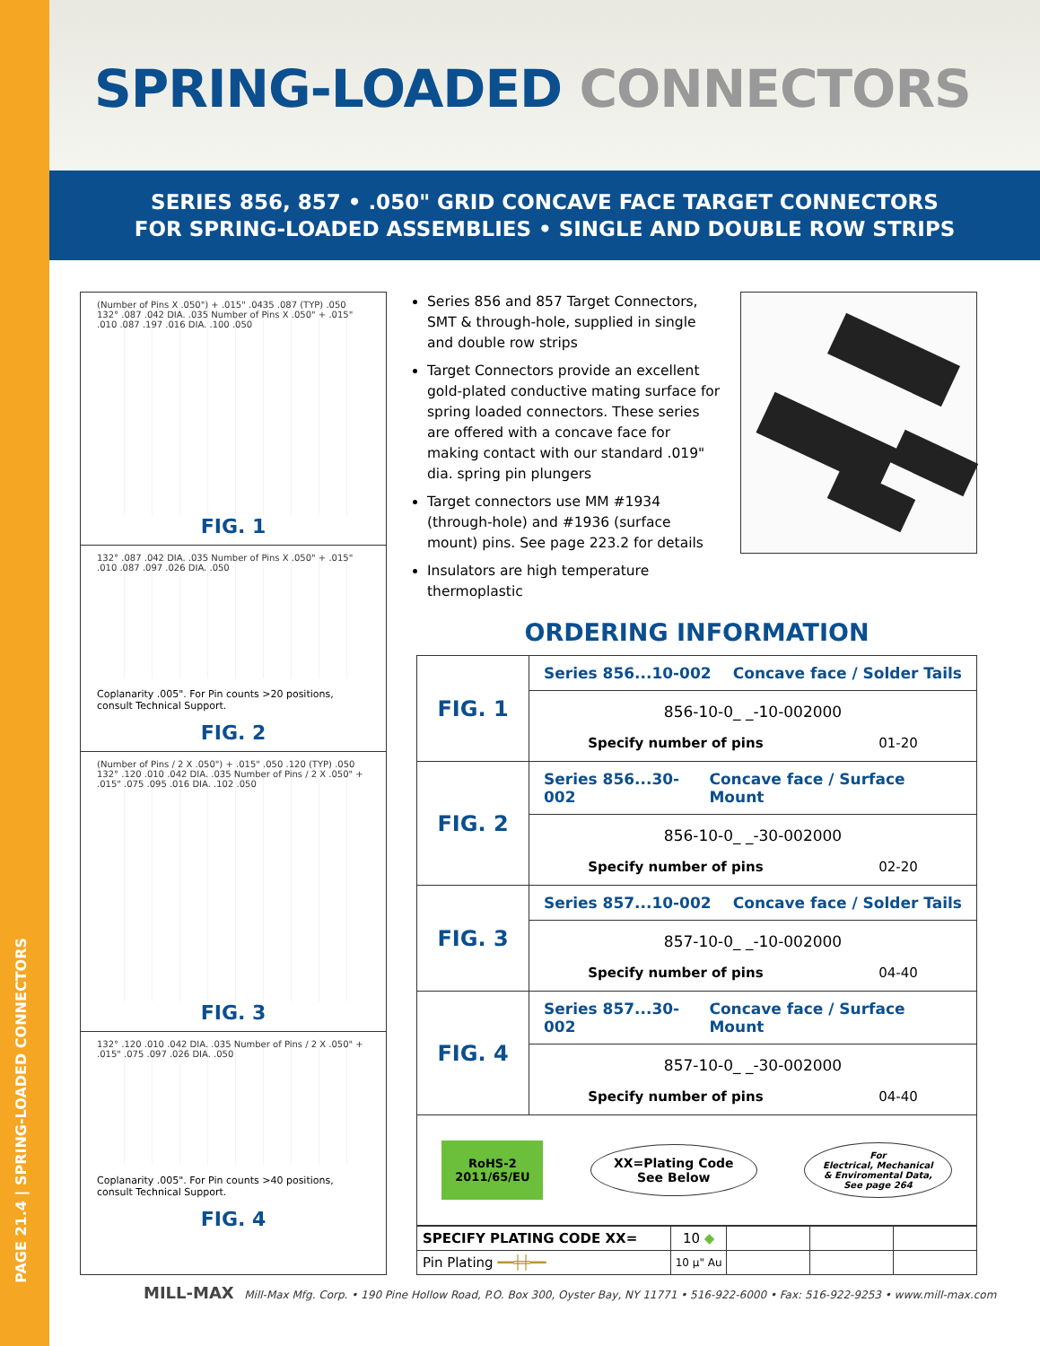PAGE 21.4 | SPRING-LOADED CONNECTORS
SPRING-LOADED CONNECTORS
SERIES 856, 857 • .050" GRID CONCAVE FACE TARGET CONNECTORS
FOR SPRING-LOADED ASSEMBLIES • SINGLE AND DOUBLE ROW STRIPS
(Number of Pins X .050") + .015" .0435 .087 (TYP) .050 132° .087 .042 DIA. .035 Number of Pins X .050" + .015" .010 .087 .197 .016 DIA. .100 .050
FIG. 1
132° .087 .042 DIA. .035 Number of Pins X .050" + .015" .010 .087 .097 .026 DIA. .050
Coplanarity .005". For Pin counts >20 positions, consult Technical Support.
FIG. 2
(Number of Pins / 2 X .050") + .015" .050 .120 (TYP) .050 132° .120 .010 .042 DIA. .035 Number of Pins / 2 X .050" + .015" .075 .095 .016 DIA. .102 .050
FIG. 3
132° .120 .010 .042 DIA. .035 Number of Pins / 2 X .050" + .015" .075 .097 .026 DIA. .050
Coplanarity .005". For Pin counts >40 positions, consult Technical Support.
FIG. 4
Series 856 and 857 Target Connectors, SMT & through-hole, supplied in single and double row strips
Target Connectors provide an excellent gold-plated conductive mating surface for spring loaded connectors. These series are offered with a concave face for making contact with our standard .019" dia. spring pin plungers
Target connectors use MM #1934 (through-hole) and #1936 (surface mount) pins. See page 223.2 for details
Insulators are high temperature thermoplastic
ORDERING INFORMATION
| FIG. 1 | Series 856...10-002 Concave face / Solder Tails |
| | 856-10-0_ _-10-002000 Specify number of pins 01-20 |
| FIG. 2 | Series 856...30-002 Concave face / Surface Mount |
| | 856-10-0_ _-30-002000 Specify number of pins 02-20 |
| FIG. 3 | Series 857...10-002 Concave face / Solder Tails |
| | 857-10-0_ _-10-002000 Specify number of pins 04-40 |
| FIG. 4 | Series 857...30-002 Concave face / Surface Mount |
| | 857-10-0_ _-30-002000 Specify number of pins 04-40 |
| RoHS-2 2011/65/EU XX=Plating Code See Below For Electrical, Mechanical & Enviromental Data, See page 264 | |
| SPECIFY PLATING CODE XX= | 10 ◆ | | | |
| Pin Plating ━━╪╪━━ | 10 µ" Au | | | |
MILL-MAX Mill-Max Mfg. Corp. • 190 Pine Hollow Road, P.O. Box 300, Oyster Bay, NY 11771 • 516-922-6000 • Fax: 516-922-9253 • www.mill-max.com